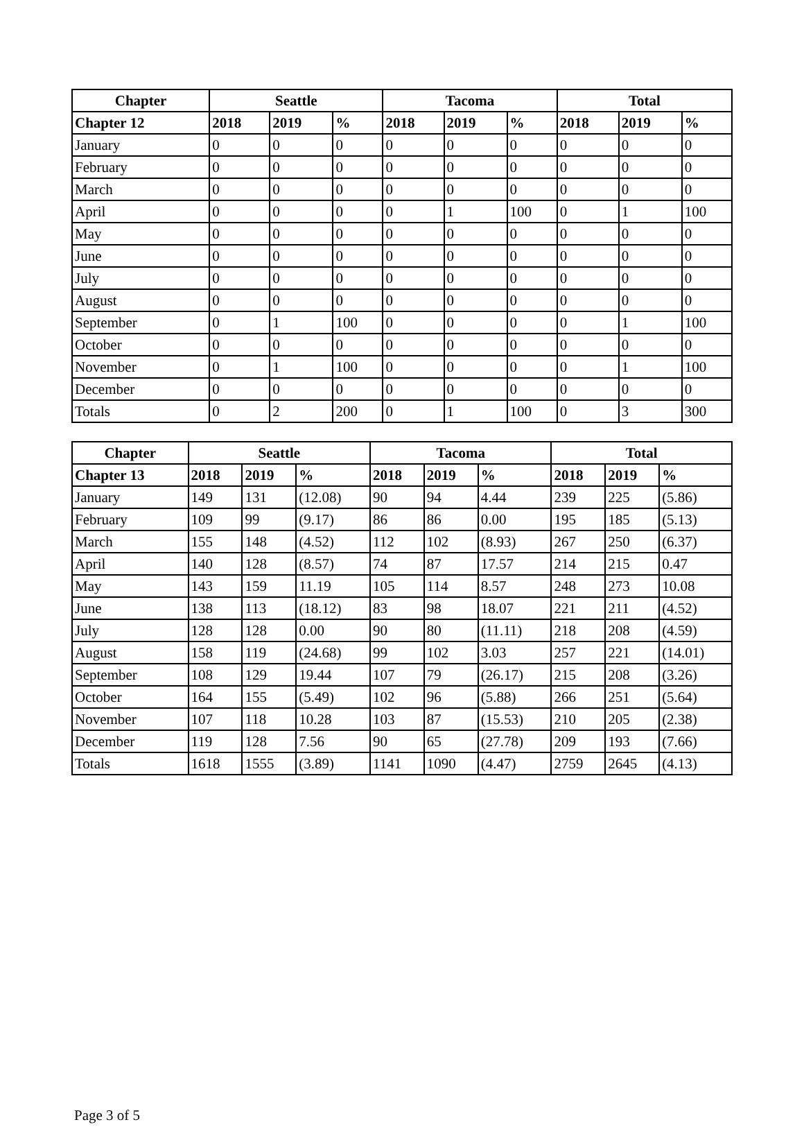| Chapter | Seattle | | | Tacoma | | | Total | | |
| --- | --- | --- | --- | --- | --- | --- | --- | --- | --- |
| Chapter 12 | 2018 | 2019 | % | 2018 | 2019 | % | 2018 | 2019 | % |
| January | 0 | 0 | 0 | 0 | 0 | 0 | 0 | 0 | 0 |
| February | 0 | 0 | 0 | 0 | 0 | 0 | 0 | 0 | 0 |
| March | 0 | 0 | 0 | 0 | 0 | 0 | 0 | 0 | 0 |
| April | 0 | 0 | 0 | 0 | 1 | 100 | 0 | 1 | 100 |
| May | 0 | 0 | 0 | 0 | 0 | 0 | 0 | 0 | 0 |
| June | 0 | 0 | 0 | 0 | 0 | 0 | 0 | 0 | 0 |
| July | 0 | 0 | 0 | 0 | 0 | 0 | 0 | 0 | 0 |
| August | 0 | 0 | 0 | 0 | 0 | 0 | 0 | 0 | 0 |
| September | 0 | 1 | 100 | 0 | 0 | 0 | 0 | 1 | 100 |
| October | 0 | 0 | 0 | 0 | 0 | 0 | 0 | 0 | 0 |
| November | 0 | 1 | 100 | 0 | 0 | 0 | 0 | 1 | 100 |
| December | 0 | 0 | 0 | 0 | 0 | 0 | 0 | 0 | 0 |
| Totals | 0 | 2 | 200 | 0 | 1 | 100 | 0 | 3 | 300 |
| Chapter | Seattle | | | Tacoma | | | Total | | |
| --- | --- | --- | --- | --- | --- | --- | --- | --- | --- |
| Chapter 13 | 2018 | 2019 | % | 2018 | 2019 | % | 2018 | 2019 | % |
| January | 149 | 131 | (12.08) | 90 | 94 | 4.44 | 239 | 225 | (5.86) |
| February | 109 | 99 | (9.17) | 86 | 86 | 0.00 | 195 | 185 | (5.13) |
| March | 155 | 148 | (4.52) | 112 | 102 | (8.93) | 267 | 250 | (6.37) |
| April | 140 | 128 | (8.57) | 74 | 87 | 17.57 | 214 | 215 | 0.47 |
| May | 143 | 159 | 11.19 | 105 | 114 | 8.57 | 248 | 273 | 10.08 |
| June | 138 | 113 | (18.12) | 83 | 98 | 18.07 | 221 | 211 | (4.52) |
| July | 128 | 128 | 0.00 | 90 | 80 | (11.11) | 218 | 208 | (4.59) |
| August | 158 | 119 | (24.68) | 99 | 102 | 3.03 | 257 | 221 | (14.01) |
| September | 108 | 129 | 19.44 | 107 | 79 | (26.17) | 215 | 208 | (3.26) |
| October | 164 | 155 | (5.49) | 102 | 96 | (5.88) | 266 | 251 | (5.64) |
| November | 107 | 118 | 10.28 | 103 | 87 | (15.53) | 210 | 205 | (2.38) |
| December | 119 | 128 | 7.56 | 90 | 65 | (27.78) | 209 | 193 | (7.66) |
| Totals | 1618 | 1555 | (3.89) | 1141 | 1090 | (4.47) | 2759 | 2645 | (4.13) |
Page 3 of 5